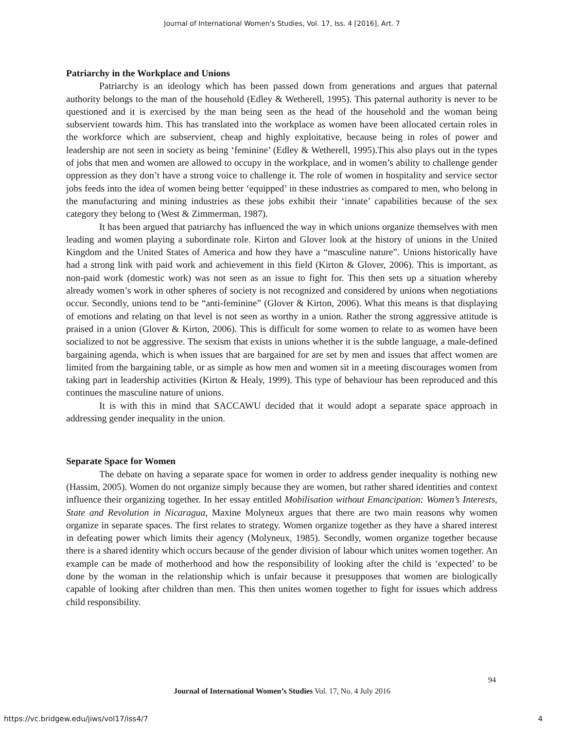Journal of International Women's Studies, Vol. 17, Iss. 4 [2016], Art. 7
Patriarchy in the Workplace and Unions
Patriarchy is an ideology which has been passed down from generations and argues that paternal authority belongs to the man of the household (Edley & Wetherell, 1995). This paternal authority is never to be questioned and it is exercised by the man being seen as the head of the household and the woman being subservient towards him. This has translated into the workplace as women have been allocated certain roles in the workforce which are subservient, cheap and highly exploitative, because being in roles of power and leadership are not seen in society as being ‘feminine’ (Edley & Wetherell, 1995).This also plays out in the types of jobs that men and women are allowed to occupy in the workplace, and in women’s ability to challenge gender oppression as they don’t have a strong voice to challenge it. The role of women in hospitality and service sector jobs feeds into the idea of women being better ‘equipped’ in these industries as compared to men, who belong in the manufacturing and mining industries as these jobs exhibit their ‘innate’ capabilities because of the sex category they belong to (West & Zimmerman, 1987).
It has been argued that patriarchy has influenced the way in which unions organize themselves with men leading and women playing a subordinate role. Kirton and Glover look at the history of unions in the United Kingdom and the United States of America and how they have a “masculine nature”. Unions historically have had a strong link with paid work and achievement in this field (Kirton & Glover, 2006). This is important, as non-paid work (domestic work) was not seen as an issue to fight for. This then sets up a situation whereby already women’s work in other spheres of society is not recognized and considered by unions when negotiations occur. Secondly, unions tend to be “anti-feminine” (Glover & Kirton, 2006). What this means is that displaying of emotions and relating on that level is not seen as worthy in a union. Rather the strong aggressive attitude is praised in a union (Glover & Kirton, 2006). This is difficult for some women to relate to as women have been socialized to not be aggressive. The sexism that exists in unions whether it is the subtle language, a male-defined bargaining agenda, which is when issues that are bargained for are set by men and issues that affect women are limited from the bargaining table, or as simple as how men and women sit in a meeting discourages women from taking part in leadership activities (Kirton & Healy, 1999). This type of behaviour has been reproduced and this continues the masculine nature of unions.
It is with this in mind that SACCAWU decided that it would adopt a separate space approach in addressing gender inequality in the union.
Separate Space for Women
The debate on having a separate space for women in order to address gender inequality is nothing new (Hassim, 2005). Women do not organize simply because they are women, but rather shared identities and context influence their organizing together. In her essay entitled Mobilisation without Emancipation: Women’s Interests, State and Revolution in Nicaragua, Maxine Molyneux argues that there are two main reasons why women organize in separate spaces. The first relates to strategy. Women organize together as they have a shared interest in defeating power which limits their agency (Molyneux, 1985). Secondly, women organize together because there is a shared identity which occurs because of the gender division of labour which unites women together. An example can be made of motherhood and how the responsibility of looking after the child is ‘expected’ to be done by the woman in the relationship which is unfair because it presupposes that women are biologically capable of looking after children than men. This then unites women together to fight for issues which address child responsibility.
94
Journal of International Women’s Studies Vol. 17, No. 4 July 2016
https://vc.bridgew.edu/jiws/vol17/iss4/7
4